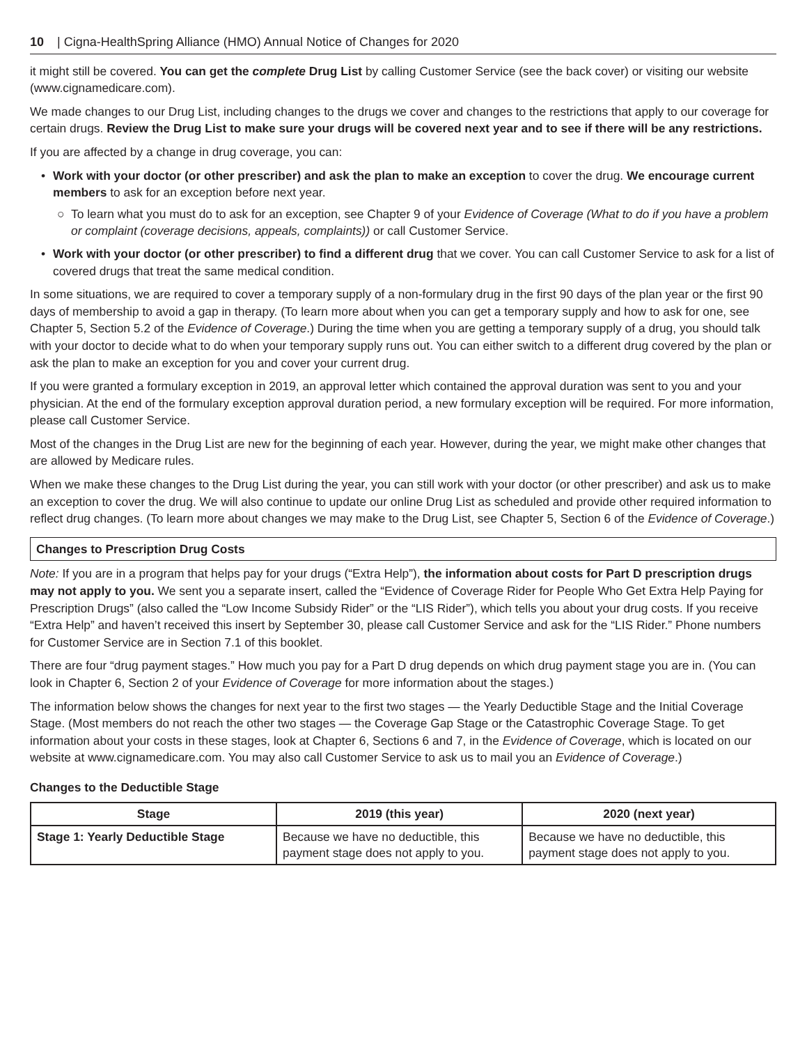10 | Cigna-HealthSpring Alliance (HMO) Annual Notice of Changes for 2020
it might still be covered. You can get the complete Drug List by calling Customer Service (see the back cover) or visiting our website (www.cignamedicare.com).
We made changes to our Drug List, including changes to the drugs we cover and changes to the restrictions that apply to our coverage for certain drugs. Review the Drug List to make sure your drugs will be covered next year and to see if there will be any restrictions.
If you are affected by a change in drug coverage, you can:
• Work with your doctor (or other prescriber) and ask the plan to make an exception to cover the drug. We encourage current members to ask for an exception before next year.
○ To learn what you must do to ask for an exception, see Chapter 9 of your Evidence of Coverage (What to do if you have a problem or complaint (coverage decisions, appeals, complaints)) or call Customer Service.
• Work with your doctor (or other prescriber) to find a different drug that we cover. You can call Customer Service to ask for a list of covered drugs that treat the same medical condition.
In some situations, we are required to cover a temporary supply of a non-formulary drug in the first 90 days of the plan year or the first 90 days of membership to avoid a gap in therapy. (To learn more about when you can get a temporary supply and how to ask for one, see Chapter 5, Section 5.2 of the Evidence of Coverage.) During the time when you are getting a temporary supply of a drug, you should talk with your doctor to decide what to do when your temporary supply runs out. You can either switch to a different drug covered by the plan or ask the plan to make an exception for you and cover your current drug.
If you were granted a formulary exception in 2019, an approval letter which contained the approval duration was sent to you and your physician. At the end of the formulary exception approval duration period, a new formulary exception will be required. For more information, please call Customer Service.
Most of the changes in the Drug List are new for the beginning of each year. However, during the year, we might make other changes that are allowed by Medicare rules.
When we make these changes to the Drug List during the year, you can still work with your doctor (or other prescriber) and ask us to make an exception to cover the drug. We will also continue to update our online Drug List as scheduled and provide other required information to reflect drug changes. (To learn more about changes we may make to the Drug List, see Chapter 5, Section 6 of the Evidence of Coverage.)
Changes to Prescription Drug Costs
Note: If you are in a program that helps pay for your drugs (“Extra Help”), the information about costs for Part D prescription drugs may not apply to you. We sent you a separate insert, called the “Evidence of Coverage Rider for People Who Get Extra Help Paying for Prescription Drugs” (also called the “Low Income Subsidy Rider” or the “LIS Rider”), which tells you about your drug costs. If you receive “Extra Help” and haven’t received this insert by September 30, please call Customer Service and ask for the “LIS Rider.” Phone numbers for Customer Service are in Section 7.1 of this booklet.
There are four “drug payment stages.” How much you pay for a Part D drug depends on which drug payment stage you are in. (You can look in Chapter 6, Section 2 of your Evidence of Coverage for more information about the stages.)
The information below shows the changes for next year to the first two stages — the Yearly Deductible Stage and the Initial Coverage Stage. (Most members do not reach the other two stages — the Coverage Gap Stage or the Catastrophic Coverage Stage. To get information about your costs in these stages, look at Chapter 6, Sections 6 and 7, in the Evidence of Coverage, which is located on our website at www.cignamedicare.com. You may also call Customer Service to ask us to mail you an Evidence of Coverage.)
Changes to the Deductible Stage
| Stage | 2019 (this year) | 2020 (next year) |
| --- | --- | --- |
| Stage 1: Yearly Deductible Stage | Because we have no deductible, this payment stage does not apply to you. | Because we have no deductible, this payment stage does not apply to you. |